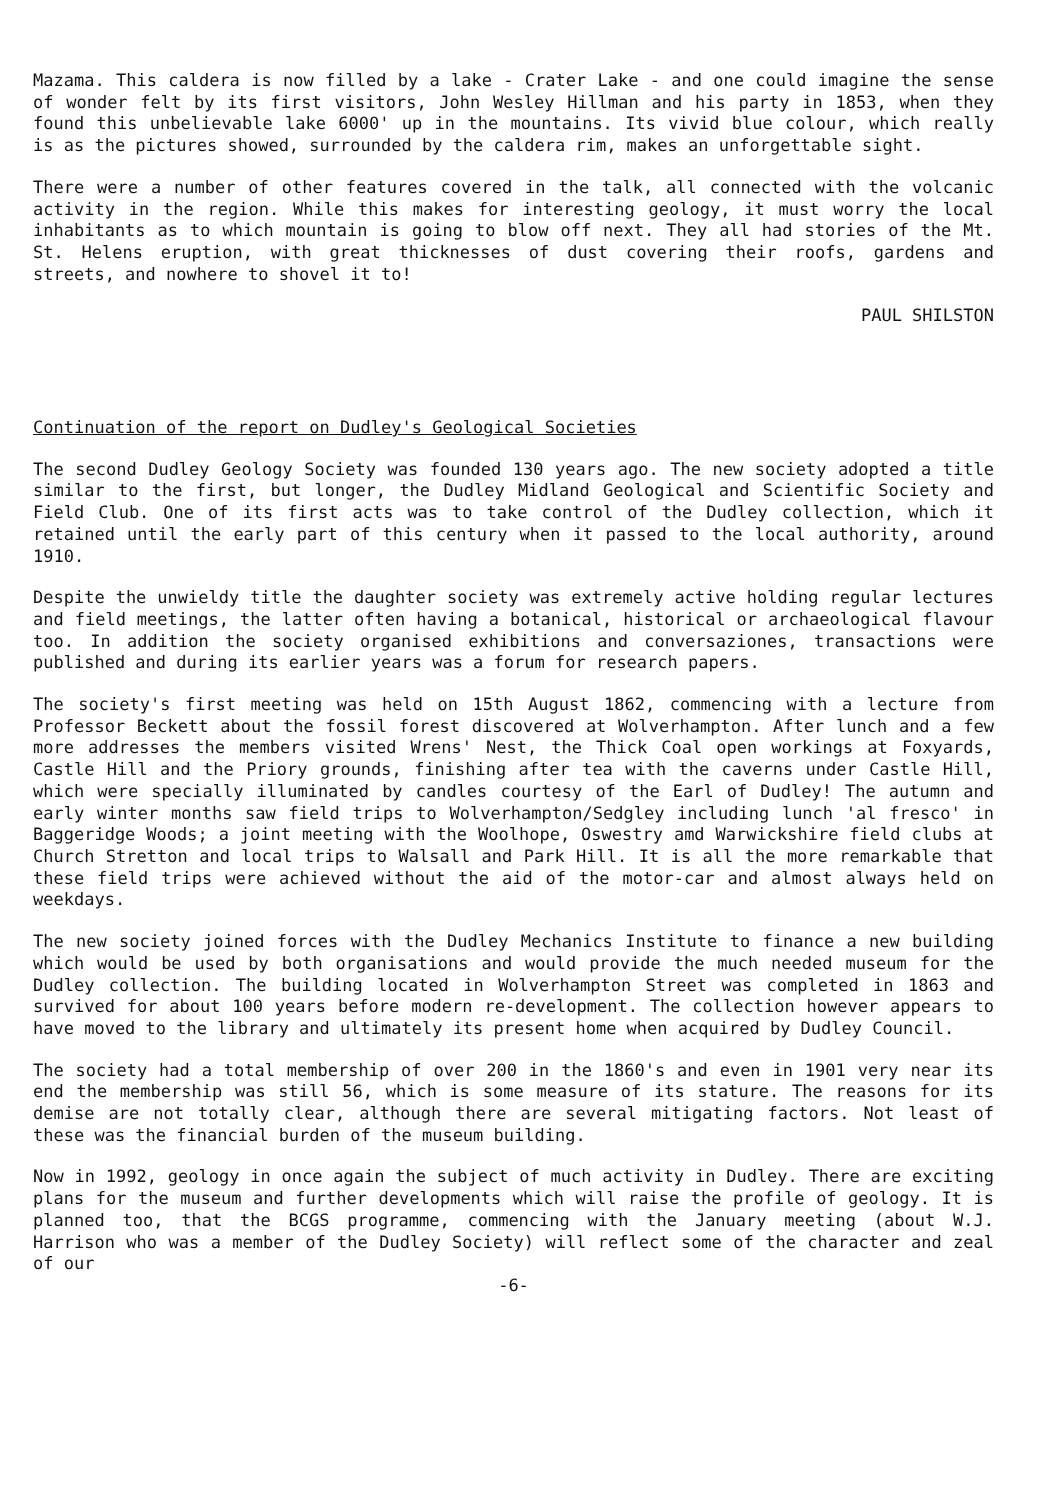Mazama. This caldera is now filled by a lake - Crater Lake - and one could imagine the sense of wonder felt by its first visitors, John Wesley Hillman and his party in 1853, when they found this unbelievable lake 6000' up in the mountains. Its vivid blue colour, which really is as the pictures showed, surrounded by the caldera rim, makes an unforgettable sight.
There were a number of other features covered in the talk, all connected with the volcanic activity in the region. While this makes for interesting geology, it must worry the local inhabitants as to which mountain is going to blow off next. They all had stories of the Mt. St. Helens eruption, with great thicknesses of dust covering their roofs, gardens and streets, and nowhere to shovel it to!
PAUL SHILSTON
Continuation of the report on Dudley's Geological Societies
The second Dudley Geology Society was founded 130 years ago. The new society adopted a title similar to the first, but longer, the Dudley Midland Geological and Scientific Society and Field Club. One of its first acts was to take control of the Dudley collection, which it retained until the early part of this century when it passed to the local authority, around 1910.
Despite the unwieldy title the daughter society was extremely active holding regular lectures and field meetings, the latter often having a botanical, historical or archaeological flavour too. In addition the society organised exhibitions and conversaziones, transactions were published and during its earlier years was a forum for research papers.
The society's first meeting was held on 15th August 1862, commencing with a lecture from Professor Beckett about the fossil forest discovered at Wolverhampton. After lunch and a few more addresses the members visited Wrens' Nest, the Thick Coal open workings at Foxyards, Castle Hill and the Priory grounds, finishing after tea with the caverns under Castle Hill, which were specially illuminated by candles courtesy of the Earl of Dudley! The autumn and early winter months saw field trips to Wolverhampton/Sedgley including lunch 'al fresco' in Baggeridge Woods; a joint meeting with the Woolhope, Oswestry amd Warwickshire field clubs at Church Stretton and local trips to Walsall and Park Hill. It is all the more remarkable that these field trips were achieved without the aid of the motor-car and almost always held on weekdays.
The new society joined forces with the Dudley Mechanics Institute to finance a new building which would be used by both organisations and would provide the much needed museum for the Dudley collection. The building located in Wolverhampton Street was completed in 1863 and survived for about 100 years before modern re-development. The collection however appears to have moved to the library and ultimately its present home when acquired by Dudley Council.
The society had a total membership of over 200 in the 1860's and even in 1901 very near its end the membership was still 56, which is some measure of its stature. The reasons for its demise are not totally clear, although there are several mitigating factors. Not least of these was the financial burden of the museum building.
Now in 1992, geology in once again the subject of much activity in Dudley. There are exciting plans for the museum and further developments which will raise the profile of geology. It is planned too, that the BCGS programme, commencing with the January meeting (about W.J. Harrison who was a member of the Dudley Society) will reflect some of the character and zeal of our
-6-